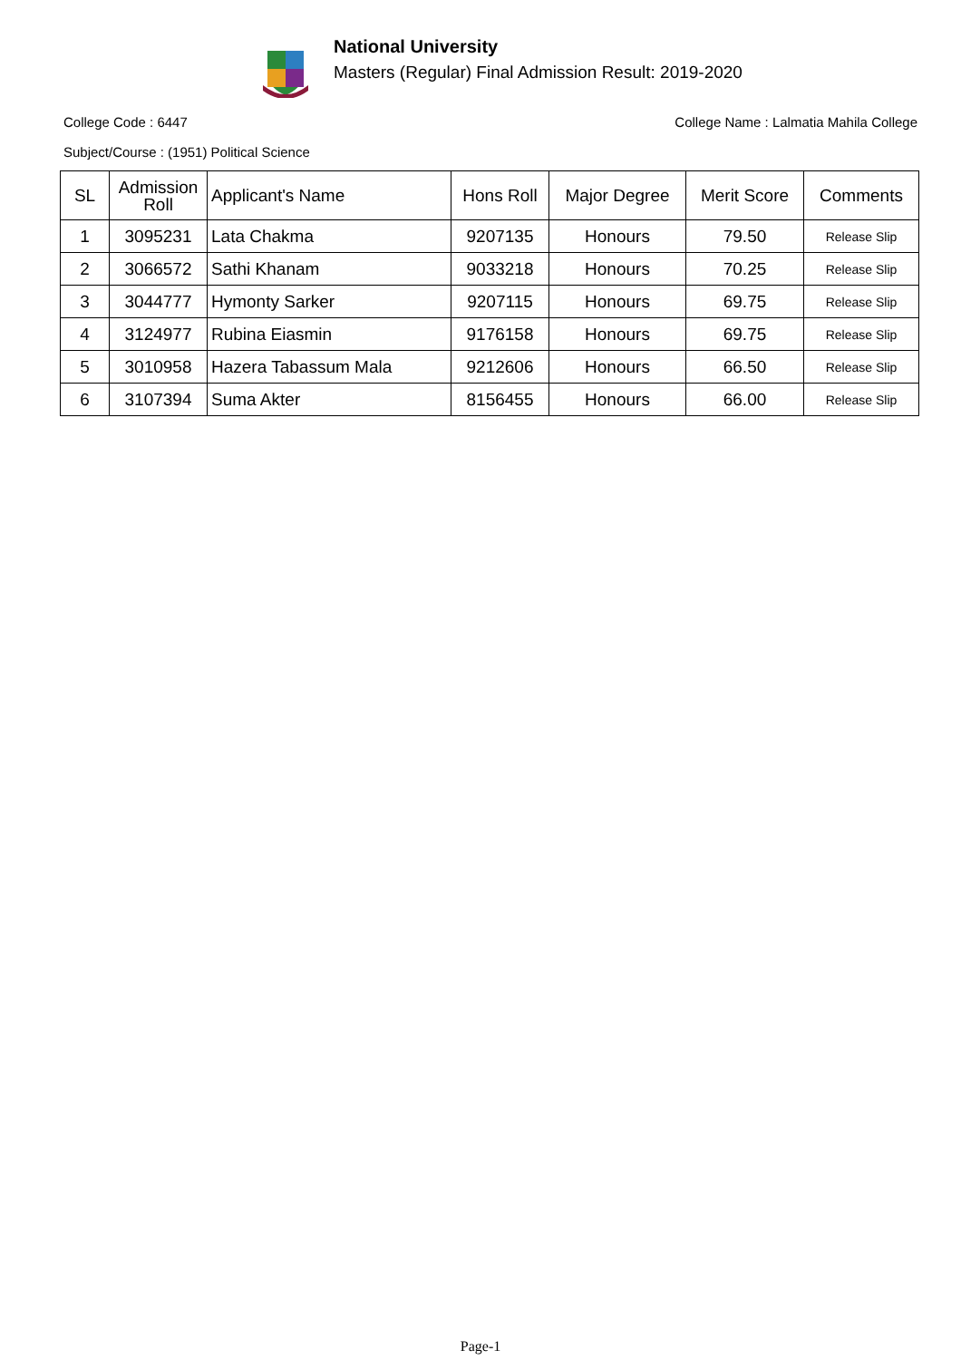National University
Masters (Regular) Final Admission Result: 2019-2020
College Code : 6447 College Name : Lalmatia Mahila College
Subject/Course : (1951) Political Science
| SL | Admission Roll | Applicant's Name | Hons Roll | Major Degree | Merit Score | Comments |
| --- | --- | --- | --- | --- | --- | --- |
| 1 | 3095231 | Lata Chakma | 9207135 | Honours | 79.50 | Release Slip |
| 2 | 3066572 | Sathi Khanam | 9033218 | Honours | 70.25 | Release Slip |
| 3 | 3044777 | Hymonty Sarker | 9207115 | Honours | 69.75 | Release Slip |
| 4 | 3124977 | Rubina Eiasmin | 9176158 | Honours | 69.75 | Release Slip |
| 5 | 3010958 | Hazera Tabassum Mala | 9212606 | Honours | 66.50 | Release Slip |
| 6 | 3107394 | Suma Akter | 8156455 | Honours | 66.00 | Release Slip |
Page-1